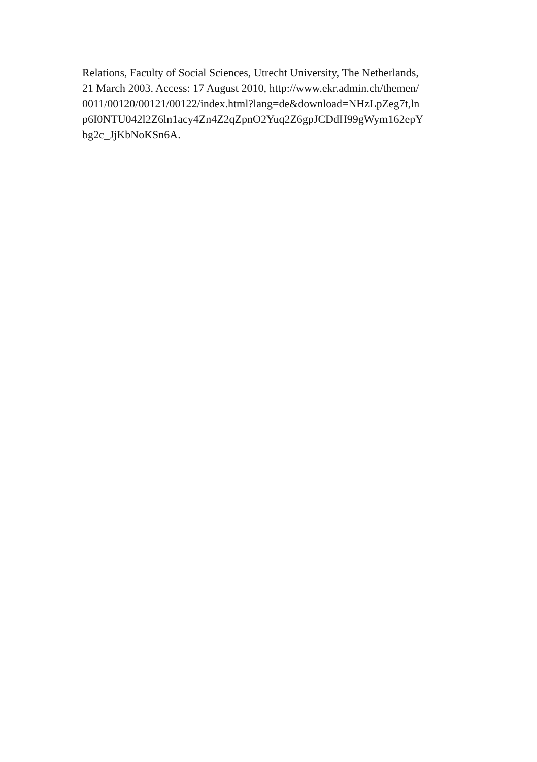Relations, Faculty of Social Sciences, Utrecht University, The Netherlands,
21 March 2003. Access: 17 August 2010, http://www.ekr.admin.ch/themen/
0011/00120/00121/00122/index.html?lang=de&download=NHzLpZeg7t,ln
p6I0NTU042l2Z6ln1acy4Zn4Z2qZpnO2Yuq2Z6gpJCDdH99gWym162epY
bg2c_JjKbNoKSn6A.